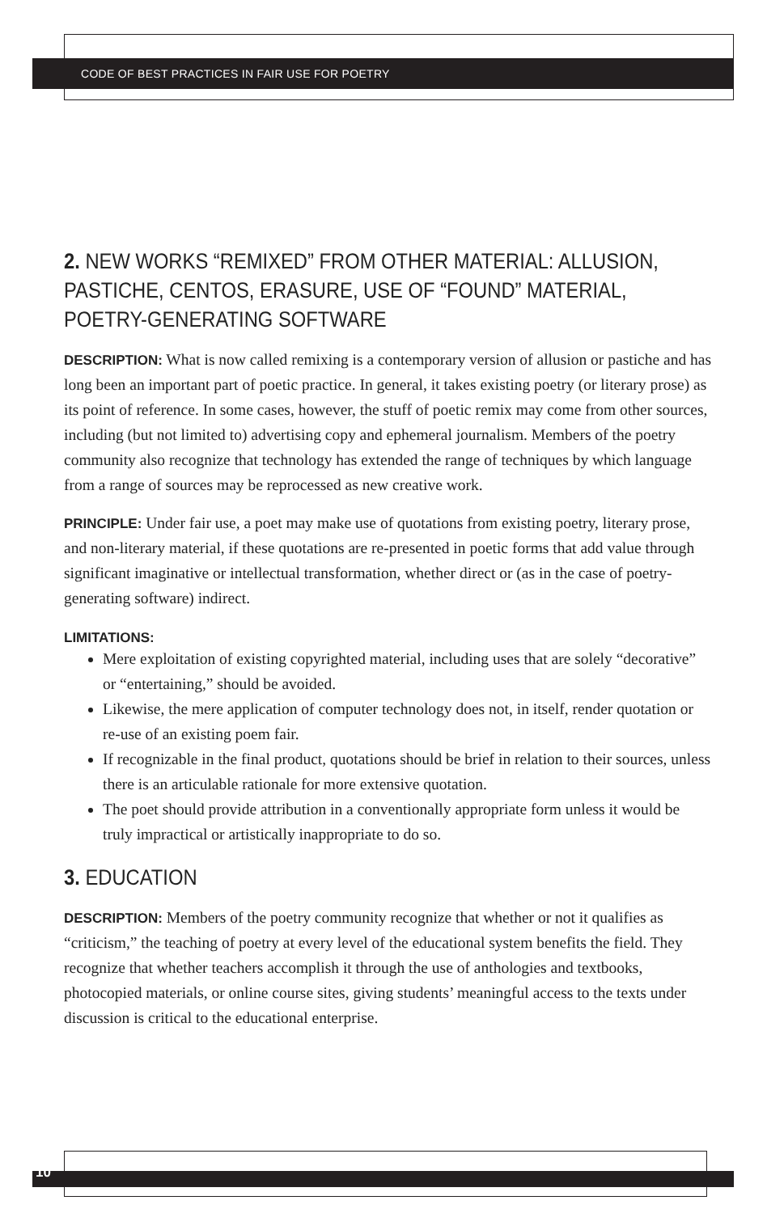CODE OF BEST PRACTICES IN FAIR USE FOR POETRY
2. NEW WORKS “REMIXED” FROM OTHER MATERIAL: ALLUSION,
PASTICHE, CENTOS, ERASURE, USE OF “FOUND” MATERIAL,
POETRY-GENERATING SOFTWARE
DESCRIPTION: What is now called remixing is a contemporary version of allusion or pastiche and has long been an important part of poetic practice. In general, it takes existing poetry (or literary prose) as its point of reference. In some cases, however, the stuff of poetic remix may come from other sources, including (but not limited to) advertising copy and ephemeral journalism. Members of the poetry community also recognize that technology has extended the range of techniques by which language from a range of sources may be reprocessed as new creative work.
PRINCIPLE: Under fair use, a poet may make use of quotations from existing poetry, literary prose, and non-literary material, if these quotations are re-presented in poetic forms that add value through significant imaginative or intellectual transformation, whether direct or (as in the case of poetry-generating software) indirect.
LIMITATIONS:
Mere exploitation of existing copyrighted material, including uses that are solely “decorative” or “entertaining,” should be avoided.
Likewise, the mere application of computer technology does not, in itself, render quotation or re-use of an existing poem fair.
If recognizable in the final product, quotations should be brief in relation to their sources, unless there is an articulable rationale for more extensive quotation.
The poet should provide attribution in a conventionally appropriate form unless it would be truly impractical or artistically inappropriate to do so.
3. EDUCATION
DESCRIPTION: Members of the poetry community recognize that whether or not it qualifies as “criticism,” the teaching of poetry at every level of the educational system benefits the field. They recognize that whether teachers accomplish it through the use of anthologies and textbooks, photocopied materials, or online course sites, giving students’ meaningful access to the texts under discussion is critical to the educational enterprise.
10